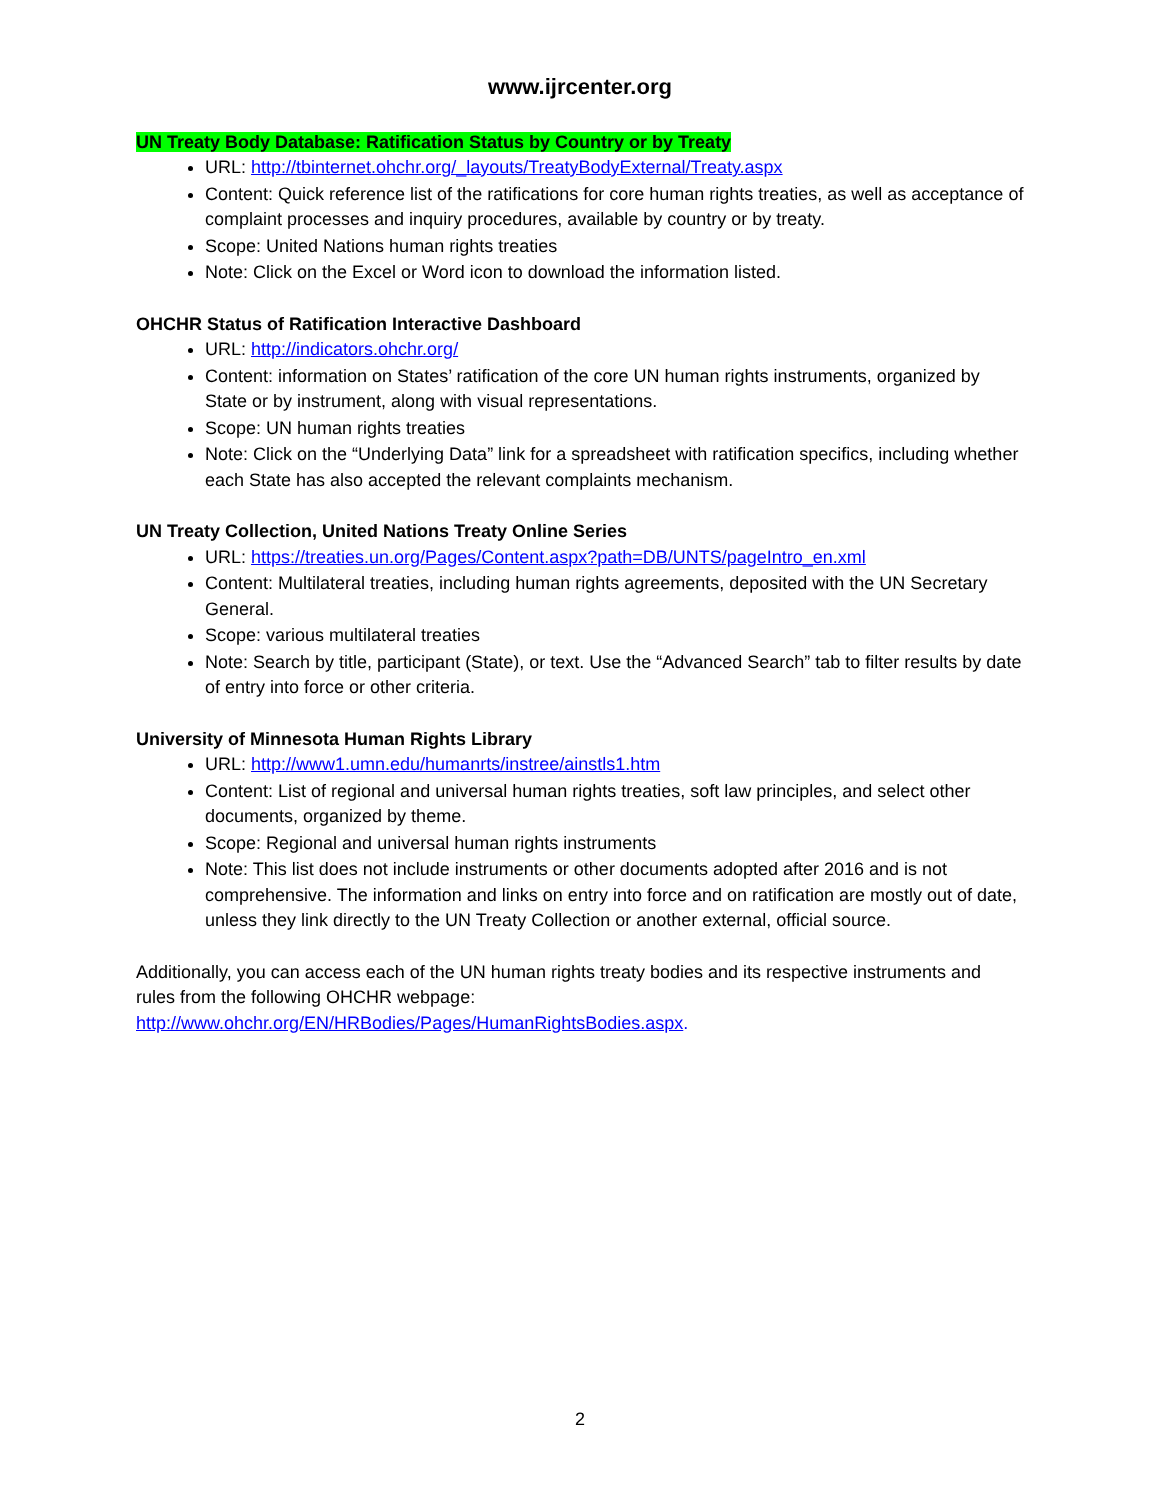www.ijrcenter.org
UN Treaty Body Database: Ratification Status by Country or by Treaty
URL: http://tbinternet.ohchr.org/_layouts/TreatyBodyExternal/Treaty.aspx
Content: Quick reference list of the ratifications for core human rights treaties, as well as acceptance of complaint processes and inquiry procedures, available by country or by treaty.
Scope: United Nations human rights treaties
Note: Click on the Excel or Word icon to download the information listed.
OHCHR Status of Ratification Interactive Dashboard
URL: http://indicators.ohchr.org/
Content: information on States’ ratification of the core UN human rights instruments, organized by State or by instrument, along with visual representations.
Scope: UN human rights treaties
Note: Click on the “Underlying Data” link for a spreadsheet with ratification specifics, including whether each State has also accepted the relevant complaints mechanism.
UN Treaty Collection, United Nations Treaty Online Series
URL: https://treaties.un.org/Pages/Content.aspx?path=DB/UNTS/pageIntro_en.xml
Content: Multilateral treaties, including human rights agreements, deposited with the UN Secretary General.
Scope: various multilateral treaties
Note: Search by title, participant (State), or text. Use the “Advanced Search” tab to filter results by date of entry into force or other criteria.
University of Minnesota Human Rights Library
URL: http://www1.umn.edu/humanrts/instree/ainstls1.htm
Content: List of regional and universal human rights treaties, soft law principles, and select other documents, organized by theme.
Scope: Regional and universal human rights instruments
Note: This list does not include instruments or other documents adopted after 2016 and is not comprehensive. The information and links on entry into force and on ratification are mostly out of date, unless they link directly to the UN Treaty Collection or another external, official source.
Additionally, you can access each of the UN human rights treaty bodies and its respective instruments and rules from the following OHCHR webpage:
http://www.ohchr.org/EN/HRBodies/Pages/HumanRightsBodies.aspx.
2